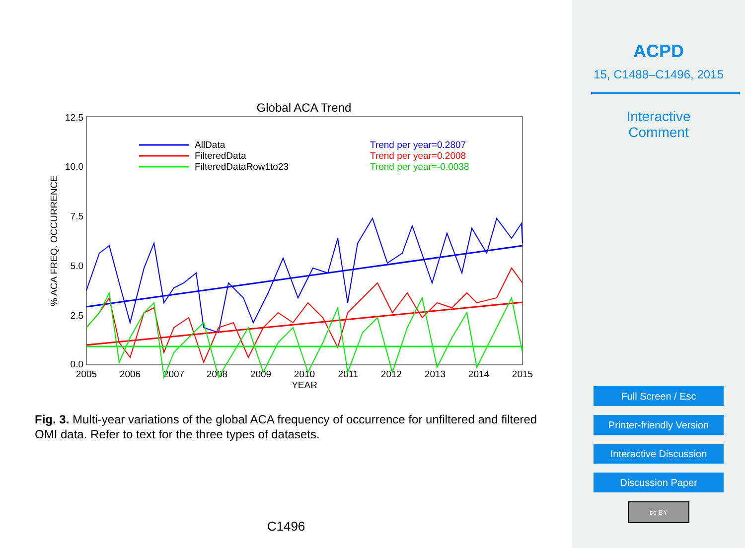Global ACA Trend
12.5
10.0
7.5
5.0
2.5
0.0
2005
2006
2007
2008
2009
2010
2011
2012
2013
2014
2015
YEAR
% ACA FREQ. OCCURRENCE
AllData
FilteredData
FilteredDataRow1to23
Trend per year=0.2807
Trend per year=0.2008
Trend per year=-0.0038
Fig. 3. Multi-year variations of the global ACA frequency of occurrence for unfiltered and filtered OMI data. Refer to text for the three types of datasets.
C1496
ACPD
15, C1488–C1496, 2015
Interactive
Comment
Full Screen / Esc
Printer-friendly Version
Interactive Discussion
Discussion Paper
cc BY